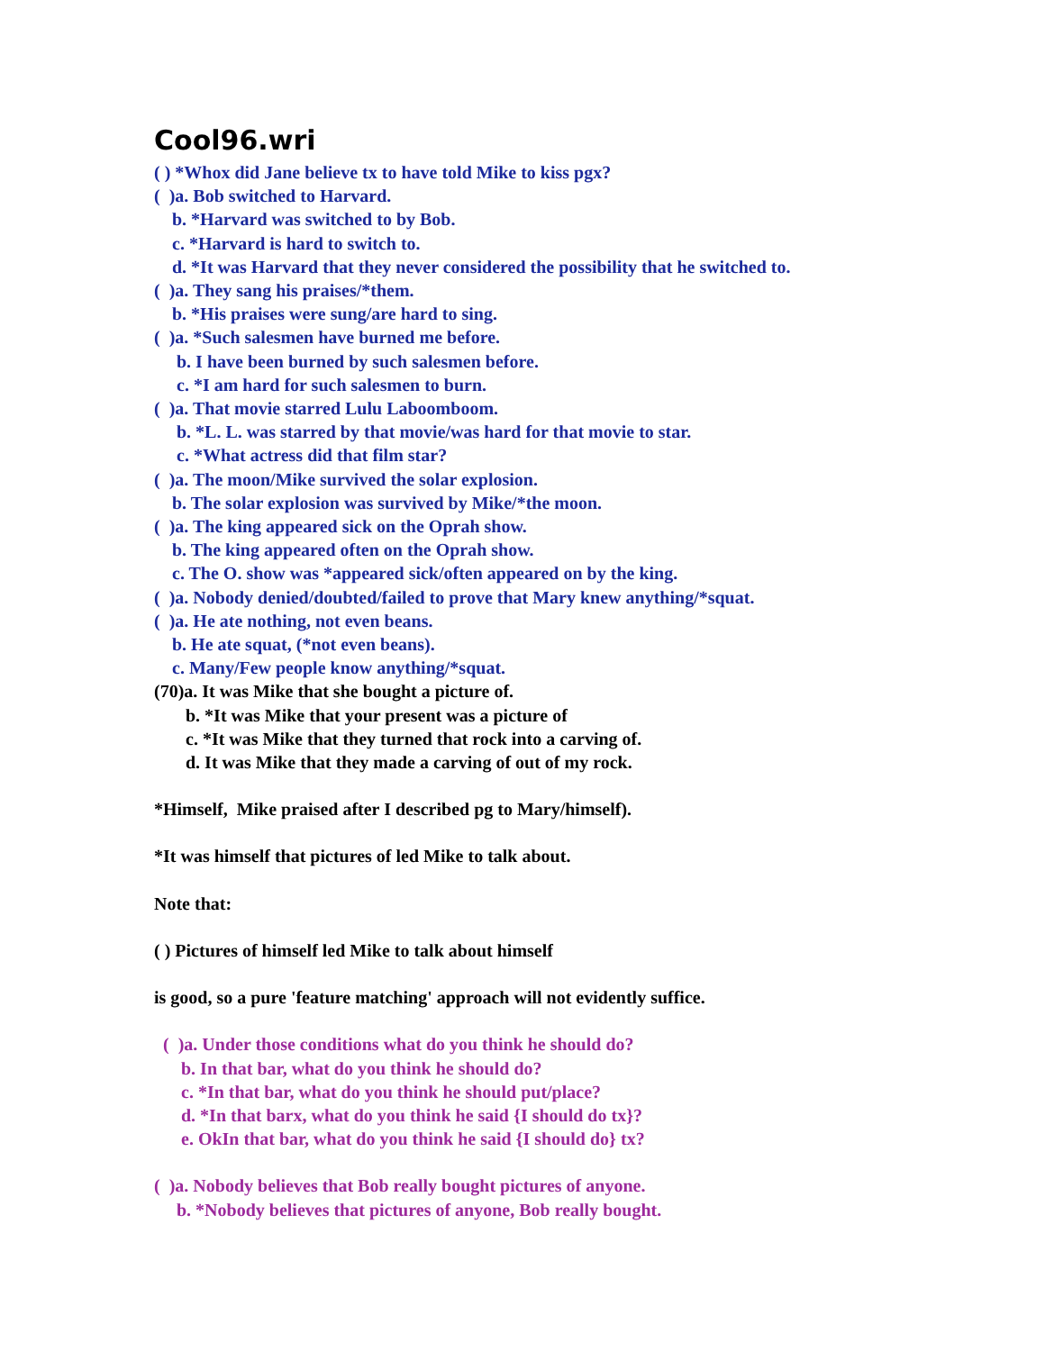Cool96.wri
( ) *Whox did Jane believe tx to have told Mike to kiss pgx?
( )a. Bob switched to Harvard.
b. *Harvard was switched to by Bob.
c. *Harvard is hard to switch to.
d. *It was Harvard that they never considered the possibility that he switched to.
( )a. They sang his praises/*them.
b. *His praises were sung/are hard to sing.
( )a. *Such salesmen have burned me before.
b. I have been burned by such salesmen before.
c. *I am hard for such salesmen to burn.
( )a. That movie starred Lulu Laboomboom.
b. *L. L. was starred by that movie/was hard for that movie to star.
c. *What actress did that film star?
( )a. The moon/Mike survived the solar explosion.
b. The solar explosion was survived by Mike/*the moon.
( )a. The king appeared sick on the Oprah show.
b. The king appeared often on the Oprah show.
c. The O. show was *appeared sick/often appeared on by the king.
( )a. Nobody denied/doubted/failed to prove that Mary knew anything/*squat.
( )a. He ate nothing, not even beans.
b. He ate squat, (*not even beans).
c. Many/Few people know anything/*squat.
(70)a. It was Mike that she bought a picture of.
b. *It was Mike that your present was a picture of
c. *It was Mike that they turned that rock into a carving of.
d. It was Mike that they made a carving of out of my rock.
*Himself, Mike praised after I described pg to Mary/himself).
*It was himself that pictures of led Mike to talk about.
Note that:
( ) Pictures of himself led Mike to talk about himself
is good, so a pure 'feature matching' approach will not evidently suffice.
( )a. Under those conditions what do you think he should do?
b. In that bar, what do you think he should do?
c. *In that bar, what do you think he should put/place?
d. *In that barx, what do you think he said {I should do tx}?
e. OkIn that bar, what do you think he said {I should do} tx?
( )a. Nobody believes that Bob really bought pictures of anyone.
b. *Nobody believes that pictures of anyone, Bob really bought.